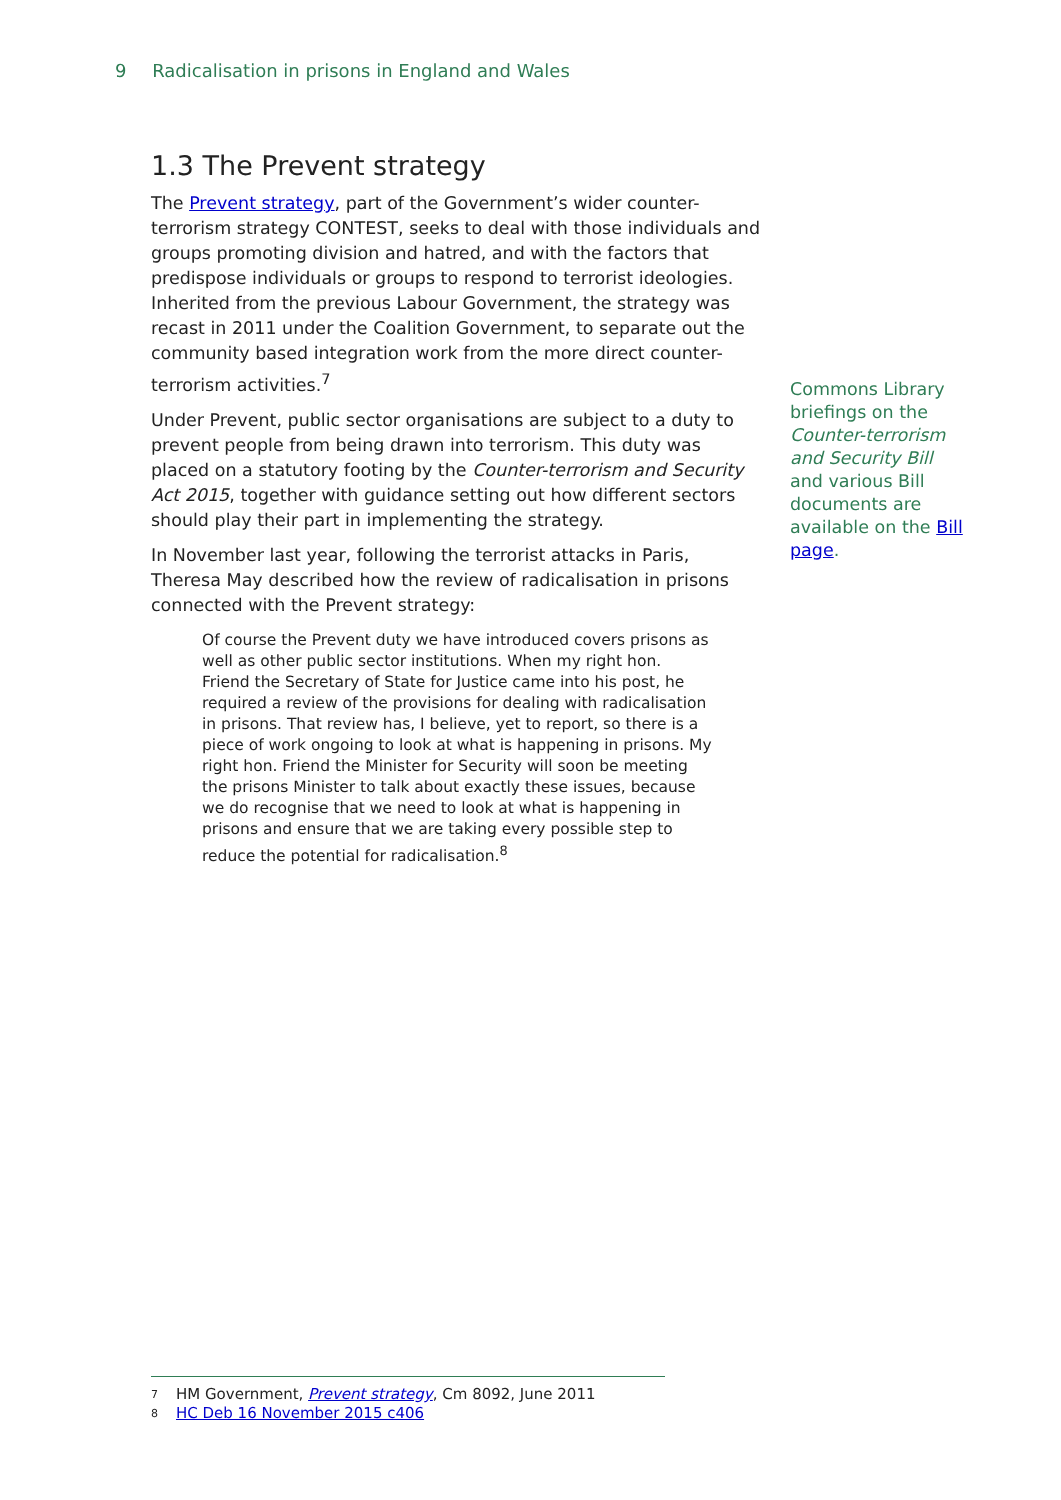9 Radicalisation in prisons in England and Wales
1.3 The Prevent strategy
The Prevent strategy, part of the Government’s wider counter-terrorism strategy CONTEST, seeks to deal with those individuals and groups promoting division and hatred, and with the factors that predispose individuals or groups to respond to terrorist ideologies. Inherited from the previous Labour Government, the strategy was recast in 2011 under the Coalition Government, to separate out the community based integration work from the more direct counter-terrorism activities.<sup>7</sup>
Under Prevent, public sector organisations are subject to a duty to prevent people from being drawn into terrorism. This duty was placed on a statutory footing by the Counter-terrorism and Security Act 2015, together with guidance setting out how different sectors should play their part in implementing the strategy.
In November last year, following the terrorist attacks in Paris, Theresa May described how the review of radicalisation in prisons connected with the Prevent strategy:
Of course the Prevent duty we have introduced covers prisons as well as other public sector institutions. When my right hon. Friend the Secretary of State for Justice came into his post, he required a review of the provisions for dealing with radicalisation in prisons. That review has, I believe, yet to report, so there is a piece of work ongoing to look at what is happening in prisons. My right hon. Friend the Minister for Security will soon be meeting the prisons Minister to talk about exactly these issues, because we do recognise that we need to look at what is happening in prisons and ensure that we are taking every possible step to reduce the potential for radicalisation.<sup>8</sup>
Commons Library briefings on the Counter-terrorism and Security Bill and various Bill documents are available on the Bill page.
7 HM Government, Prevent strategy, Cm 8092, June 2011
8 HC Deb 16 November 2015 c406